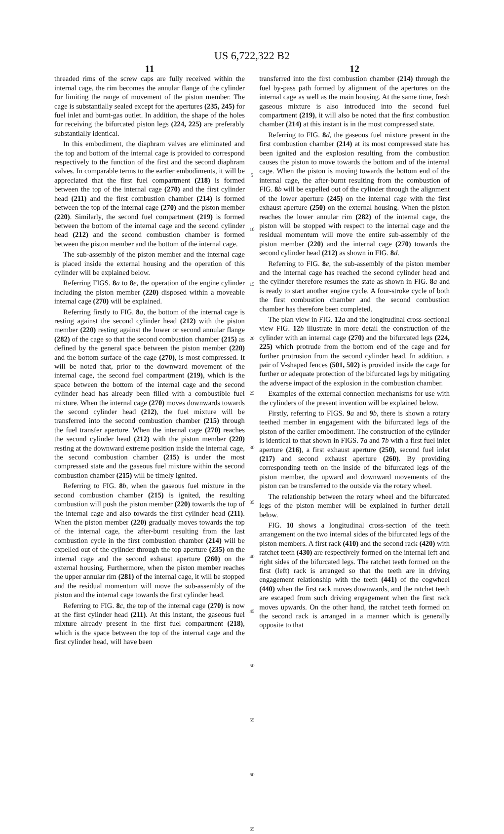US 6,722,322 B2
11
threaded rims of the screw caps are fully received within the internal cage, the rim becomes the annular flange of the cylinder for limiting the range of movement of the piston member. The cage is substantially sealed except for the apertures (235, 245) for fuel inlet and burnt-gas outlet. In addition, the shape of the holes for receiving the bifurcated piston legs (224, 225) are preferably substantially identical.
In this embodiment, the diaphram valves are eliminated and the top and bottom of the internal cage is provided to correspond respectively to the function of the first and the second diaphram valves. In comparable terms to the earlier embodiments, it will be appreciated that the first fuel compartment (218) is formed between the top of the internal cage (270) and the first cylinder head (211) and the first combustion chamber (214) is formed between the top of the internal cage (270) and the piston member (220). Similarly, the second fuel compartment (219) is formed between the bottom of the internal cage and the second cylinder head (212) and the second combustion chamber is formed between the piston member and the bottom of the internal cage.
The sub-assembly of the piston member and the internal cage is placed inside the external housing and the operation of this cylinder will be explained below.
Referring FIGS. 8 a to 8 e, the operation of the engine cylinder including the piston member (220) disposed within a moveable internal cage (270) will be explained.
Referring firstly to FIG. 8 a, the bottom of the internal cage is resting against the second cylinder head (212) with the piston member (220) resting against the lower or second annular flange (282) of the cage so that the second combustion chamber (215) as defined by the general space between the piston member (220) and the bottom surface of the cage (270), is most compressed. It will be noted that, prior to the downward movement of the internal cage, the second fuel compartment (219), which is the space between the bottom of the internal cage and the second cylinder head has already been filled with a combustible fuel mixture. When the internal cage (270) moves downwards towards the second cylinder head (212), the fuel mixture will be transferred into the second combustion chamber (215) through the fuel transfer aperture. When the internal cage (270) reaches the second cylinder head (212) with the piston member (220) resting at the downward extreme position inside the internal cage, the second combustion chamber (215) is under the most compressed state and the gaseous fuel mixture within the second combustion chamber (215) will be timely ignited.
Referring to FIG. 8 b, when the gaseous fuel mixture in the second combustion chamber (215) is ignited, the resulting combustion will push the piston member (220) towards the top of the internal cage and also towards the first cylinder head (211). When the piston member (220) gradually moves towards the top of the internal cage, the after-burnt resulting from the last combustion cycle in the first combustion chamber (214) will be expelled out of the cylinder through the top aperture (235) on the internal cage and the second exhaust aperture (260) on the external housing. Furthermore, when the piston member reaches the upper annular rim (281) of the internal cage, it will be stopped and the residual momentum will move the sub-assembly of the piston and the internal cage towards the first cylinder head.
Referring to FIG. 8 c, the top of the internal cage (270) is now at the first cylinder head (211). At this instant, the gaseous fuel mixture already present in the first fuel compartment (218), which is the space between the top of the internal cage and the first cylinder head, will have been
5
10
15
20
25
30
35
40
45
50
55
60
65
12
transferred into the first combustion chamber (214) through the fuel by-pass path formed by alignment of the apertures on the internal cage as well as the main housing. At the same time, fresh gaseous mixture is also introduced into the second fuel compartment (219), it will also be noted that the first combustion chamber (214) at this instant is in the most compressed state.
Referring to FIG. 8 d, the gaseous fuel mixture present in the first combustion chamber (214) at its most compressed state has been ignited and the explosion resulting from the combustion causes the piston to move towards the bottom and of the internal cage. When the piston is moving towards the bottom end of the internal cage, the after-burnt resulting from the combustion of FIG. 8 b will be expelled out of the cylinder through the alignment of the lower aperture (245) on the internal cage with the first exhaust aperture (250) on the external housing. When the piston reaches the lower annular rim (282) of the internal cage, the piston will be stopped with respect to the internal cage and the residual momentum will move the entire sub-assembly of the piston member (220) and the internal cage (270) towards the second cylinder head (212) as shown in FIG. 8 d.
Referring to FIG. 8 e, the sub-assembly of the piston member and the internal cage has reached the second cylinder head and the cylinder therefore resumes the state as shown in FIG. 8 a and is ready to start another engine cycle. A four-stroke cycle of both the first combustion chamber and the second combustion chamber has therefore been completed.
The plan view in FIG. 12 a and the longitudinal cross-sectional view FIG. 12 b illustrate in more detail the construction of the cylinder with an internal cage (270) and the bifurcated legs (224, 225) which protrude from the bottom end of the cage and for further protrusion from the second cylinder head. In addition, a pair of V-shaped fences (501, 502) is provided inside the cage for further or adequate protection of the bifurcated legs by mitigating the adverse impact of the explosion in the combustion chamber.
Examples of the external connection mechanisms for use with the cylinders of the present invention will be explained below.
Firstly, referring to FIGS. 9 a and 9 b, there is shown a rotary teethed member in engagement with the bifurcated legs of the piston of the earlier embodiment. The construction of the cylinder is identical to that shown in FIGS. 7 a and 7 b with a first fuel inlet aperture (216), a first exhaust aperture (250), second fuel inlet (217) and second exhaust aperture (260). By providing corresponding teeth on the inside of the bifurcated legs of the piston member, the upward and downward movements of the piston can be transferred to the outside via the rotary wheel.
The relationship between the rotary wheel and the bifurcated legs of the piston member will be explained in further detail below.
FIG. 10 shows a longitudinal cross-section of the teeth arrangement on the two internal sides of the bifurcated legs of the piston members. A first rack (410) and the second rack (420) with ratchet teeth (430) are respectively formed on the internal left and right sides of the bifurcated legs. The ratchet teeth formed on the first (left) rack is arranged so that the teeth are in driving engagement relationship with the teeth (441) of the cogwheel (440) when the first rack moves downwards, and the ratchet teeth are escaped from such driving engagement when the first rack moves upwards. On the other hand, the ratchet teeth formed on the second rack is arranged in a manner which is generally opposite to that